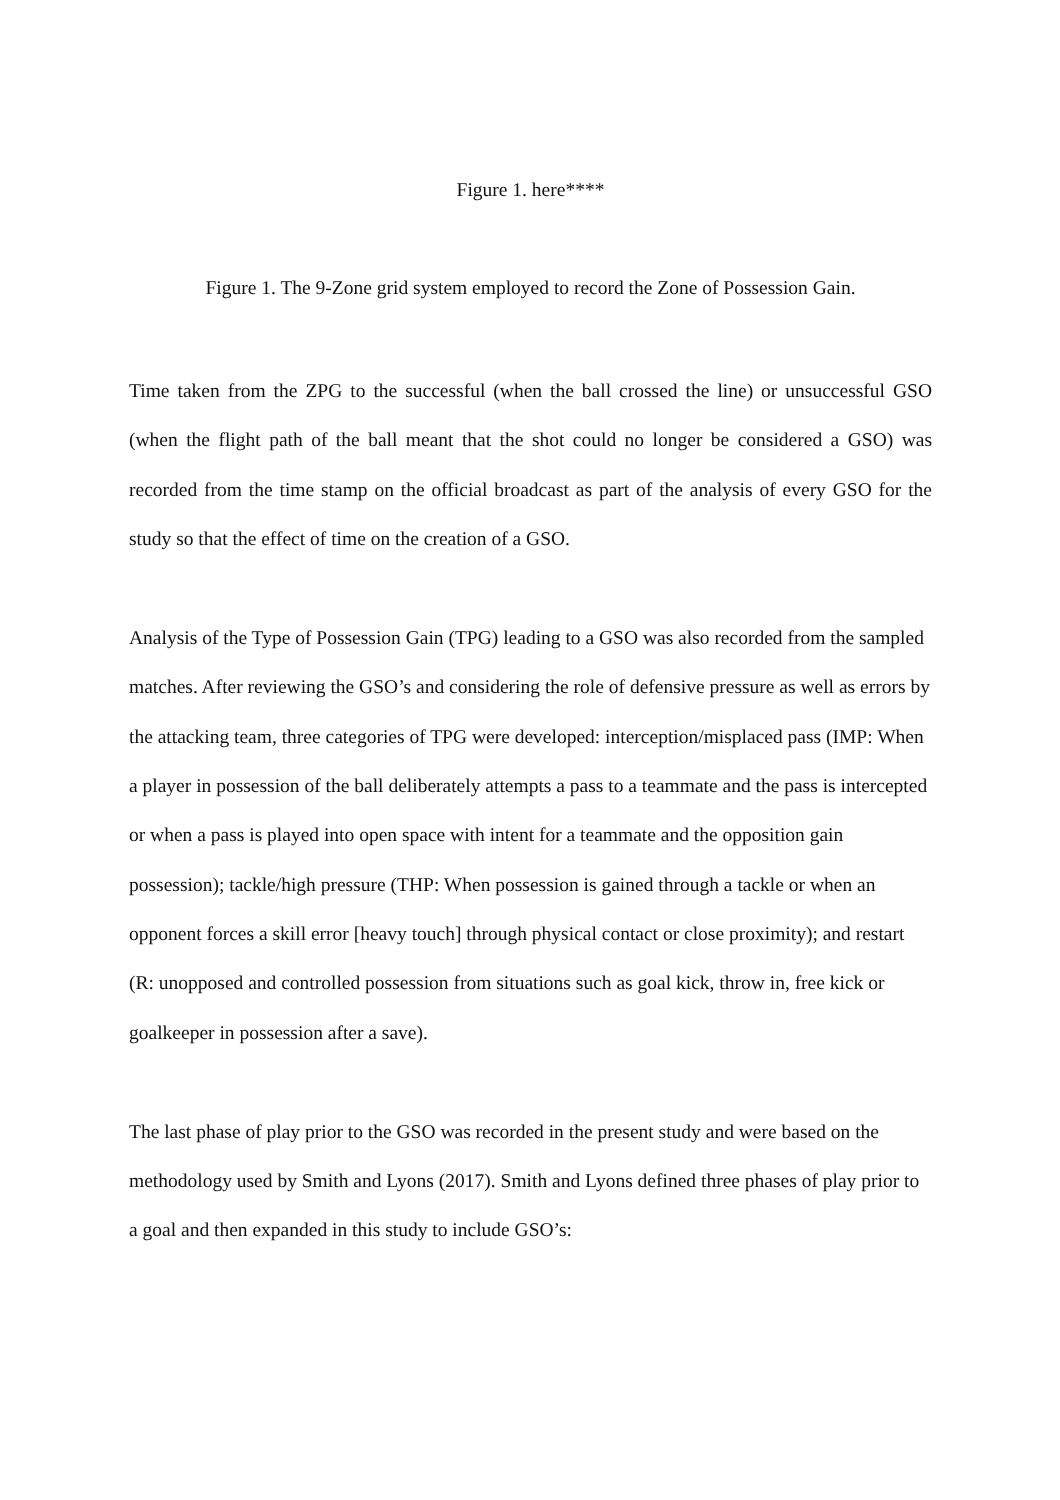Figure 1. here****
Figure 1. The 9-Zone grid system employed to record the Zone of Possession Gain.
Time taken from the ZPG to the successful (when the ball crossed the line) or unsuccessful GSO (when the flight path of the ball meant that the shot could no longer be considered a GSO) was recorded from the time stamp on the official broadcast as part of the analysis of every GSO for the study so that the effect of time on the creation of a GSO.
Analysis of the Type of Possession Gain (TPG) leading to a GSO was also recorded from the sampled matches. After reviewing the GSO’s and considering the role of defensive pressure as well as errors by the attacking team, three categories of TPG were developed: interception/misplaced pass (IMP: When a player in possession of the ball deliberately attempts a pass to a teammate and the pass is intercepted or when a pass is played into open space with intent for a teammate and the opposition gain possession); tackle/high pressure (THP: When possession is gained through a tackle or when an opponent forces a skill error [heavy touch] through physical contact or close proximity); and restart (R: unopposed and controlled possession from situations such as goal kick, throw in, free kick or goalkeeper in possession after a save).
The last phase of play prior to the GSO was recorded in the present study and were based on the methodology used by Smith and Lyons (2017). Smith and Lyons defined three phases of play prior to a goal and then expanded in this study to include GSO’s: